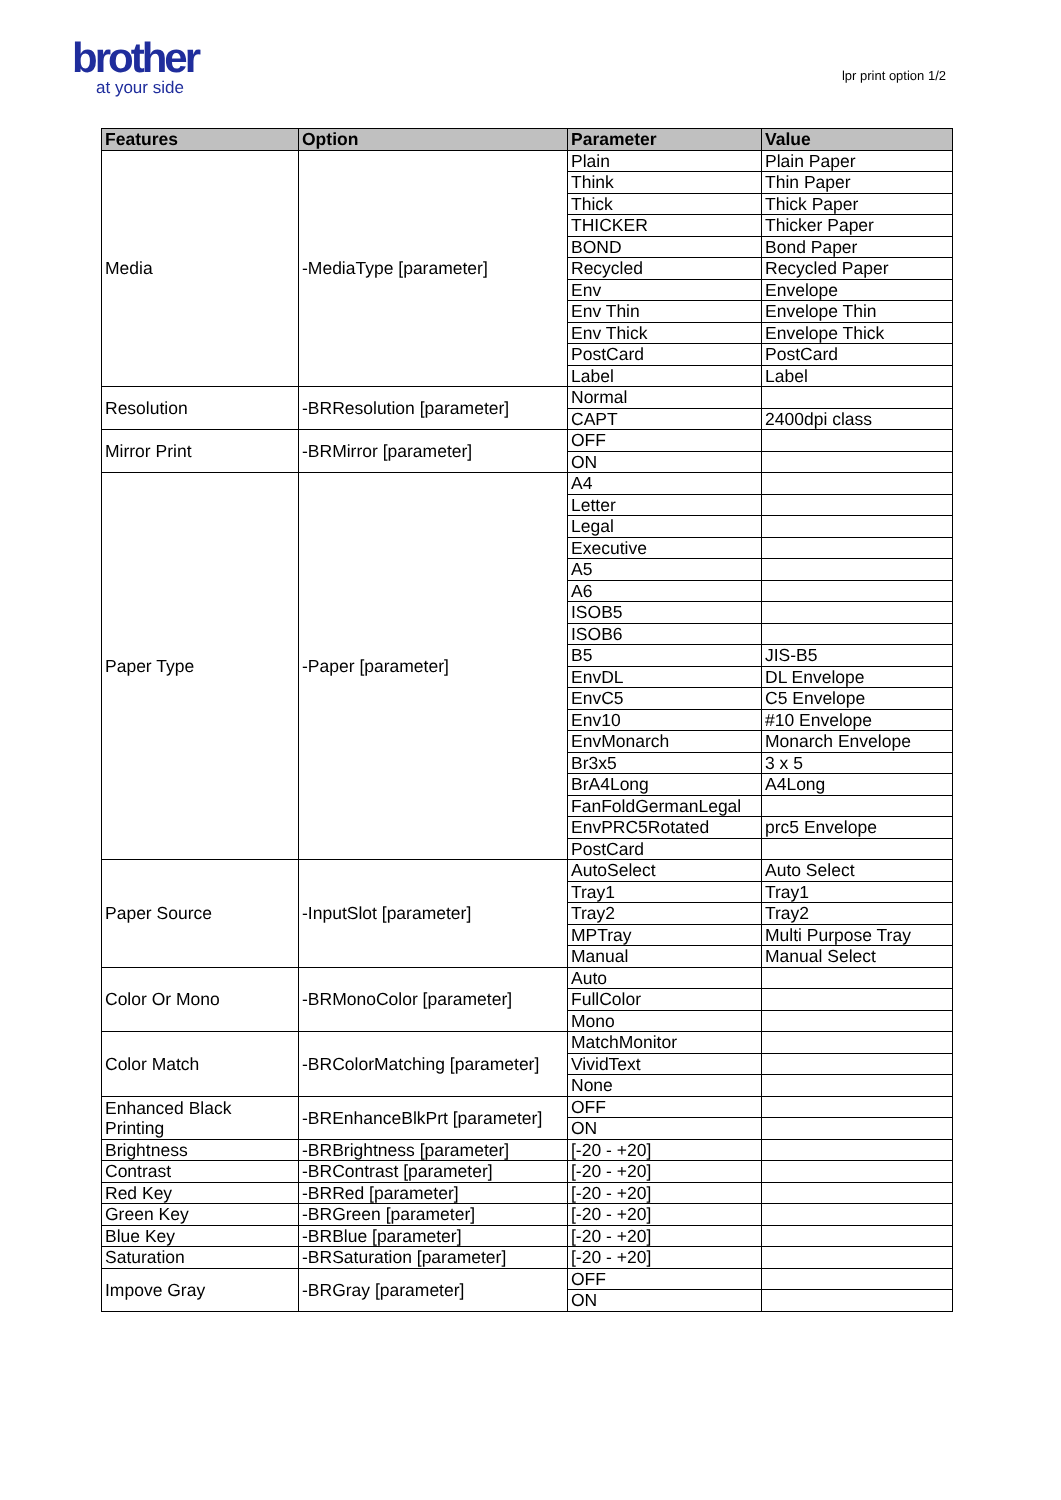brother
at your side
lpr print option 1/2
| Features | Option | Parameter | Value |
| --- | --- | --- | --- |
| Media | -MediaType [parameter] | Plain | Plain Paper |
| | | Think | Thin Paper |
| | | Thick | Thick Paper |
| | | THICKER | Thicker Paper |
| | | BOND | Bond Paper |
| | | Recycled | Recycled Paper |
| | | Env | Envelope |
| | | Env Thin | Envelope Thin |
| | | Env Thick | Envelope Thick |
| | | PostCard | PostCard |
| | | Label | Label |
| Resolution | -BRResolution [parameter] | Normal | |
| | | CAPT | 2400dpi class |
| Mirror Print | -BRMirror [parameter] | OFF | |
| | | ON | |
| Paper Type | -Paper [parameter] | A4 | |
| | | Letter | |
| | | Legal | |
| | | Executive | |
| | | A5 | |
| | | A6 | |
| | | ISOB5 | |
| | | ISOB6 | |
| | | B5 | JIS-B5 |
| | | EnvDL | DL Envelope |
| | | EnvC5 | C5 Envelope |
| | | Env10 | #10 Envelope |
| | | EnvMonarch | Monarch Envelope |
| | | Br3x5 | 3 x 5 |
| | | BrA4Long | A4Long |
| | | FanFoldGermanLegal | |
| | | EnvPRC5Rotated | prc5 Envelope |
| | | PostCard | |
| Paper Source | -InputSlot [parameter] | AutoSelect | Auto Select |
| | | Tray1 | Tray1 |
| | | Tray2 | Tray2 |
| | | MPTray | Multi Purpose Tray |
| | | Manual | Manual Select |
| Color Or Mono | -BRMonoColor [parameter] | Auto | |
| | | FullColor | |
| | | Mono | |
| Color Match | -BRColorMatching [parameter] | MatchMonitor | |
| | | VividText | |
| | | None | |
| Enhanced Black Printing | -BREnhanceBlkPrt [parameter] | OFF | |
| | | ON | |
| Brightness | -BRBrightness [parameter] | [-20 - +20] | |
| Contrast | -BRContrast [parameter] | [-20 - +20] | |
| Red Key | -BRRed [parameter] | [-20 - +20] | |
| Green Key | -BRGreen [parameter] | [-20 - +20] | |
| Blue Key | -BRBlue [parameter] | [-20 - +20] | |
| Saturation | -BRSaturation [parameter] | [-20 - +20] | |
| Impove Gray | -BRGray [parameter] | OFF | |
| | | ON | |